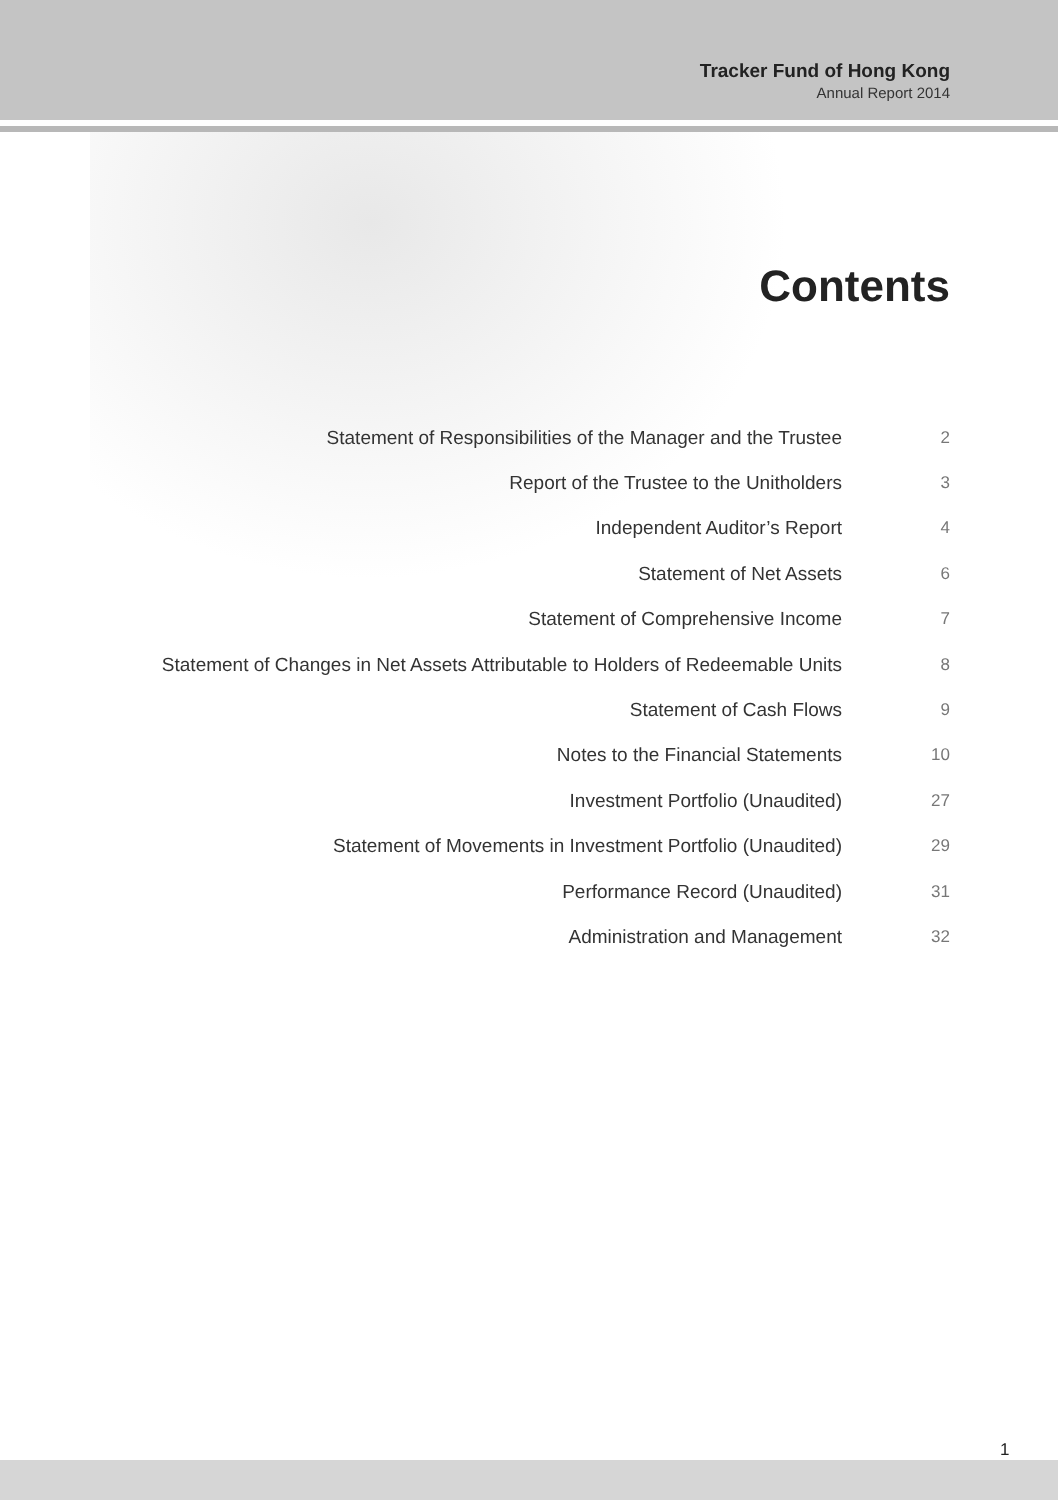Tracker Fund of Hong Kong
Annual Report 2014
Contents
| Statement of Responsibilities of the Manager and the Trustee | 2 |
| Report of the Trustee to the Unitholders | 3 |
| Independent Auditor’s Report | 4 |
| Statement of Net Assets | 6 |
| Statement of Comprehensive Income | 7 |
| Statement of Changes in Net Assets Attributable to Holders of Redeemable Units | 8 |
| Statement of Cash Flows | 9 |
| Notes to the Financial Statements | 10 |
| Investment Portfolio (Unaudited) | 27 |
| Statement of Movements in Investment Portfolio (Unaudited) | 29 |
| Performance Record (Unaudited) | 31 |
| Administration and Management | 32 |
1